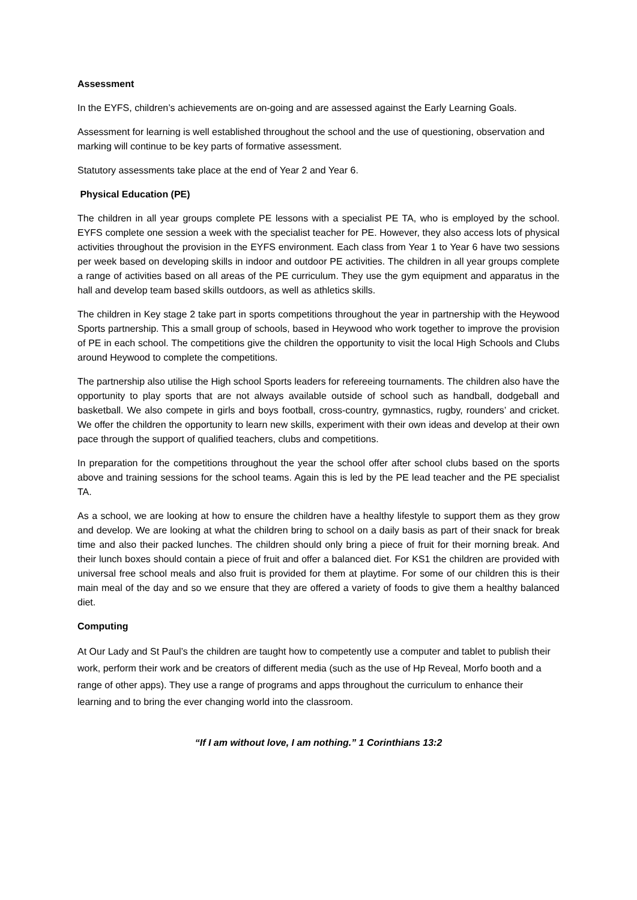Assessment
In the EYFS, children’s achievements are on-going and are assessed against the Early Learning Goals.
Assessment for learning is well established throughout the school and the use of questioning, observation and marking will continue to be key parts of formative assessment.
Statutory assessments take place at the end of Year 2 and Year 6.
Physical Education (PE)
The children in all year groups complete PE lessons with a specialist PE TA, who is employed by the school. EYFS complete one session a week with the specialist teacher for PE. However, they also access lots of physical activities throughout the provision in the EYFS environment. Each class from Year 1 to Year 6 have two sessions per week based on developing skills in indoor and outdoor PE activities. The children in all year groups complete a range of activities based on all areas of the PE curriculum. They use the gym equipment and apparatus in the hall and develop team based skills outdoors, as well as athletics skills.
The children in Key stage 2 take part in sports competitions throughout the year in partnership with the Heywood Sports partnership. This a small group of schools, based in Heywood who work together to improve the provision of PE in each school. The competitions give the children the opportunity to visit the local High Schools and Clubs around Heywood to complete the competitions.
The partnership also utilise the High school Sports leaders for refereeing tournaments. The children also have the opportunity to play sports that are not always available outside of school such as handball, dodgeball and basketball. We also compete in girls and boys football, cross-country, gymnastics, rugby, rounders’ and cricket. We offer the children the opportunity to learn new skills, experiment with their own ideas and develop at their own pace through the support of qualified teachers, clubs and competitions.
In preparation for the competitions throughout the year the school offer after school clubs based on the sports above and training sessions for the school teams. Again this is led by the PE lead teacher and the PE specialist TA.
As a school, we are looking at how to ensure the children have a healthy lifestyle to support them as they grow and develop. We are looking at what the children bring to school on a daily basis as part of their snack for break time and also their packed lunches. The children should only bring a piece of fruit for their morning break. And their lunch boxes should contain a piece of fruit and offer a balanced diet. For KS1 the children are provided with universal free school meals and also fruit is provided for them at playtime. For some of our children this is their main meal of the day and so we ensure that they are offered a variety of foods to give them a healthy balanced diet.
Computing
At Our Lady and St Paul’s the children are taught how to competently use a computer and tablet to publish their work, perform their work and be creators of different media (such as the use of Hp Reveal, Morfo booth and a range of other apps). They use a range of programs and apps throughout the curriculum to enhance their learning and to bring the ever changing world into the classroom.
“If I am without love, I am nothing.” 1 Corinthians 13:2